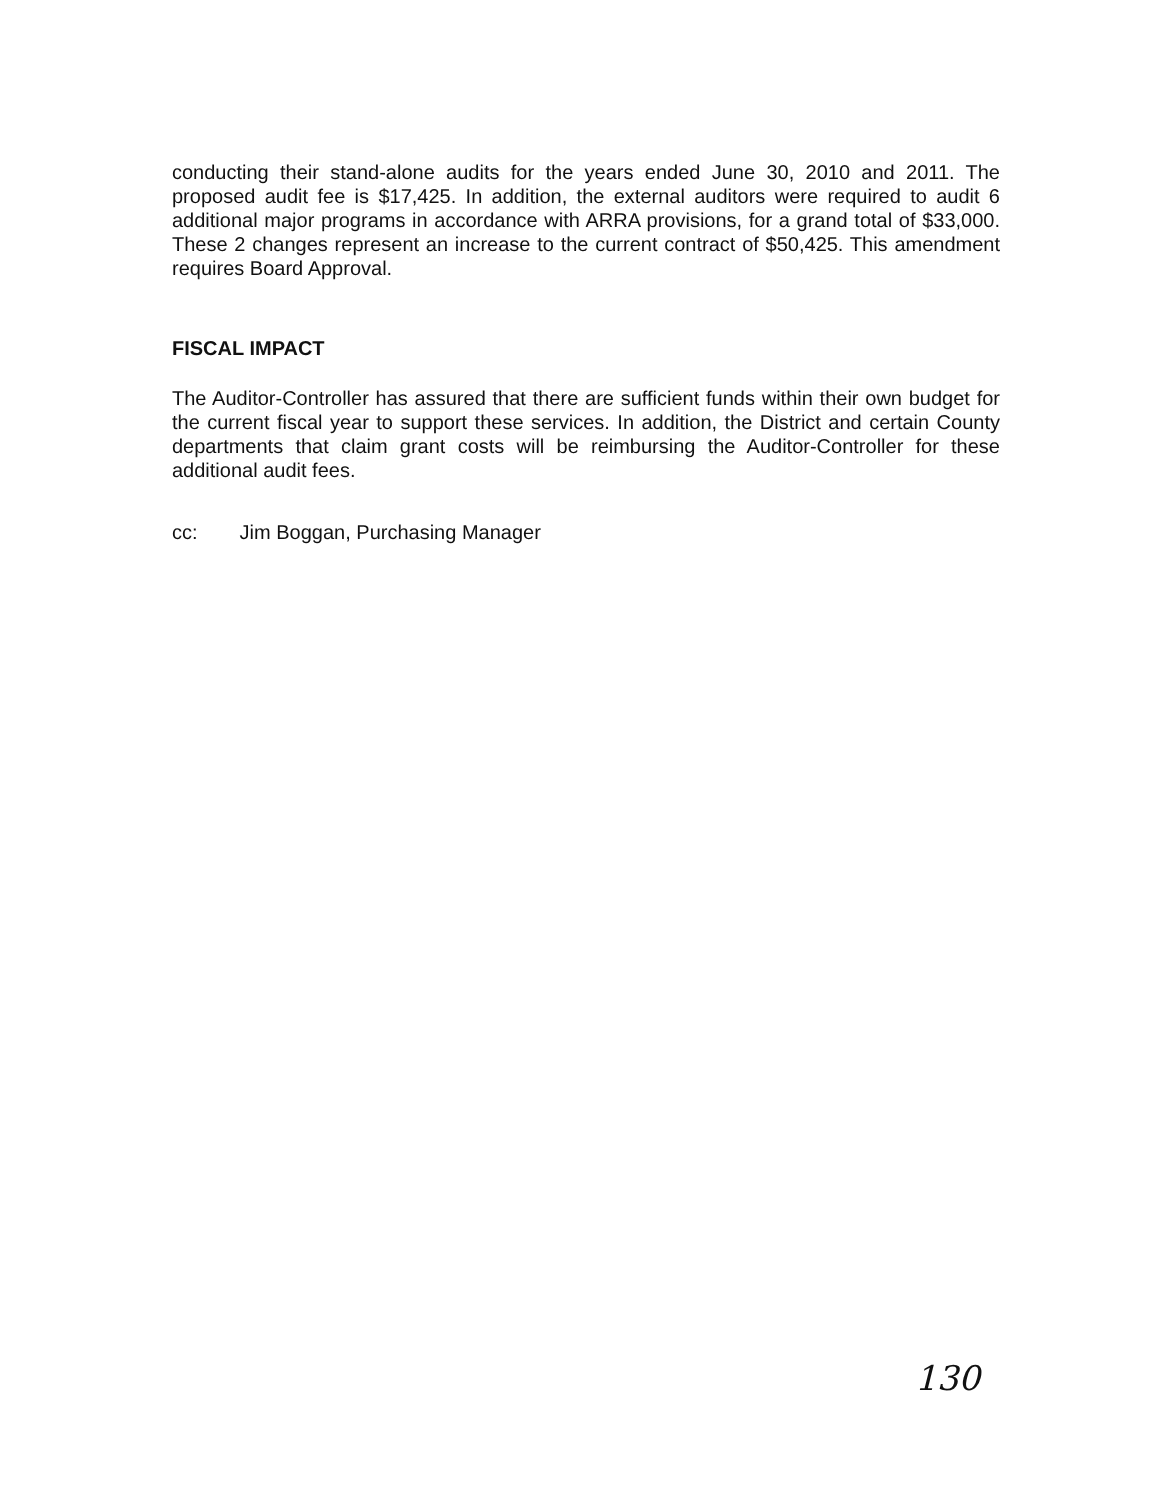conducting their stand-alone audits for the years ended June 30, 2010 and 2011. The proposed audit fee is $17,425. In addition, the external auditors were required to audit 6 additional major programs in accordance with ARRA provisions, for a grand total of $33,000. These 2 changes represent an increase to the current contract of $50,425. This amendment requires Board Approval.
FISCAL IMPACT
The Auditor-Controller has assured that there are sufficient funds within their own budget for the current fiscal year to support these services. In addition, the District and certain County departments that claim grant costs will be reimbursing the Auditor-Controller for these additional audit fees.
cc: Jim Boggan, Purchasing Manager
130